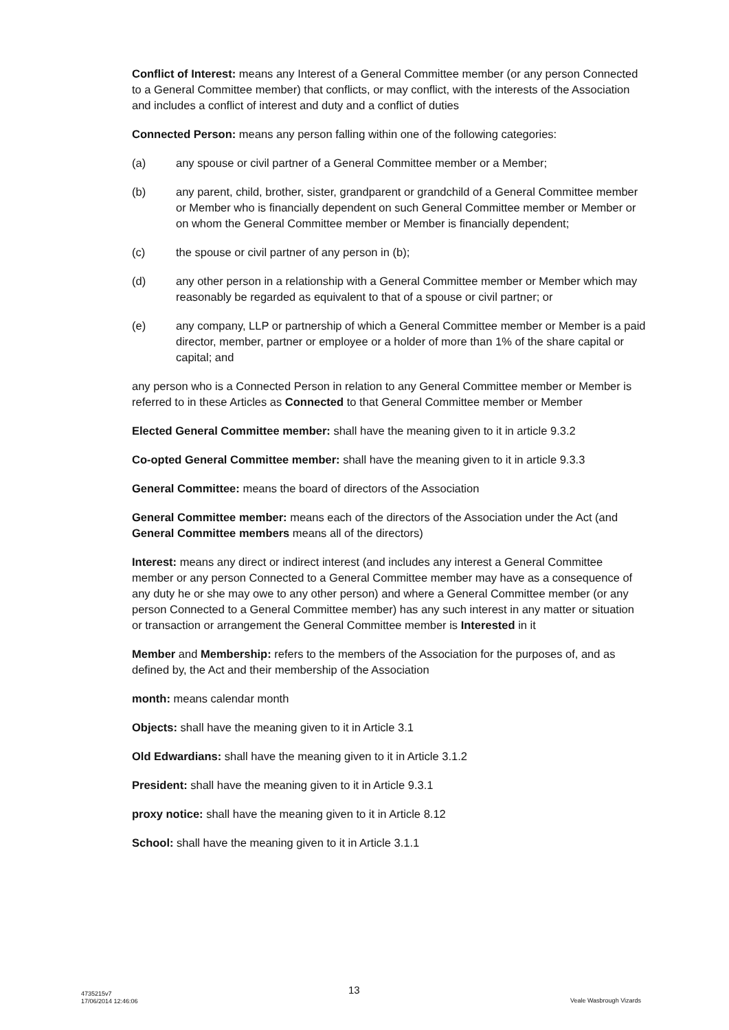Conflict of Interest: means any Interest of a General Committee member (or any person Connected to a General Committee member) that conflicts, or may conflict, with the interests of the Association and includes a conflict of interest and duty and a conflict of duties
Connected Person: means any person falling within one of the following categories:
(a) any spouse or civil partner of a General Committee member or a Member;
(b) any parent, child, brother, sister, grandparent or grandchild of a General Committee member or Member who is financially dependent on such General Committee member or Member or on whom the General Committee member or Member is financially dependent;
(c) the spouse or civil partner of any person in (b);
(d) any other person in a relationship with a General Committee member or Member which may reasonably be regarded as equivalent to that of a spouse or civil partner; or
(e) any company, LLP or partnership of which a General Committee member or Member is a paid director, member, partner or employee or a holder of more than 1% of the share capital or capital; and
any person who is a Connected Person in relation to any General Committee member or Member is referred to in these Articles as Connected to that General Committee member or Member
Elected General Committee member: shall have the meaning given to it in article 9.3.2
Co-opted General Committee member: shall have the meaning given to it in article 9.3.3
General Committee: means the board of directors of the Association
General Committee member: means each of the directors of the Association under the Act (and General Committee members means all of the directors)
Interest: means any direct or indirect interest (and includes any interest a General Committee member or any person Connected to a General Committee member may have as a consequence of any duty he or she may owe to any other person) and where a General Committee member (or any person Connected to a General Committee member) has any such interest in any matter or situation or transaction or arrangement the General Committee member is Interested in it
Member and Membership: refers to the members of the Association for the purposes of, and as defined by, the Act and their membership of the Association
month: means calendar month
Objects: shall have the meaning given to it in Article 3.1
Old Edwardians: shall have the meaning given to it in Article 3.1.2
President: shall have the meaning given to it in Article 9.3.1
proxy notice: shall have the meaning given to it in Article 8.12
School: shall have the meaning given to it in Article 3.1.1
4735215v7
17/06/2014 12:46:06
13
Veale Wasbrough Vizards